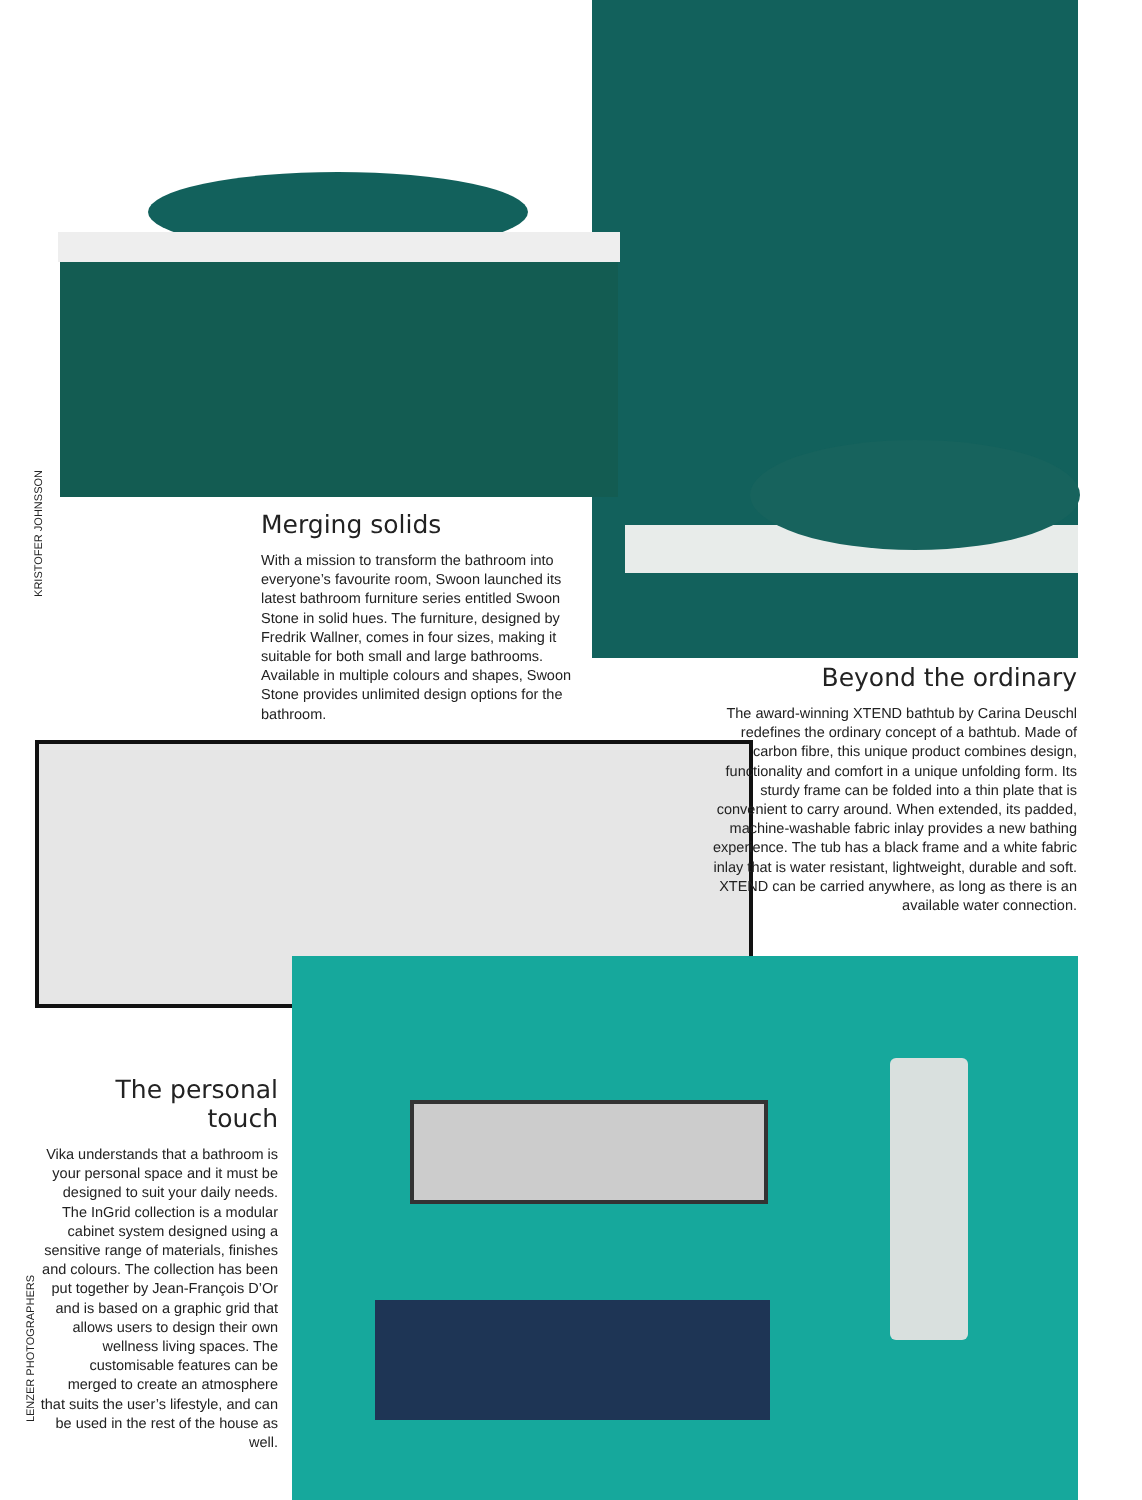KRISTOFER JOHNSSON
Merging solids
With a mission to transform the bathroom into everyone’s favourite room, Swoon launched its latest bathroom furniture series entitled Swoon Stone in solid hues. The furniture, designed by Fredrik Wallner, comes in four sizes, making it suitable for both small and large bathrooms. Available in multiple colours and shapes, Swoon Stone provides unlimited design options for the bathroom.
Beyond the ordinary
The award-winning XTEND bathtub by Carina Deuschl redefines the ordinary concept of a bathtub. Made of carbon fibre, this unique product combines design, functionality and comfort in a unique unfolding form. Its sturdy frame can be folded into a thin plate that is convenient to carry around. When extended, its padded, machine-washable fabric inlay provides a new bathing experience. The tub has a black frame and a white fabric inlay that is water resistant, lightweight, durable and soft. XTEND can be carried anywhere, as long as there is an available water connection.
The personal touch
Vika understands that a bathroom is your personal space and it must be designed to suit your daily needs. The InGrid collection is a modular cabinet system designed using a sensitive range of materials, finishes and colours. The collection has been put together by Jean-François D’Or and is based on a graphic grid that allows users to design their own wellness living spaces. The customisable features can be merged to create an atmosphere that suits the user’s lifestyle, and can be used in the rest of the house as well.
LENZER PHOTOGRAPHERS